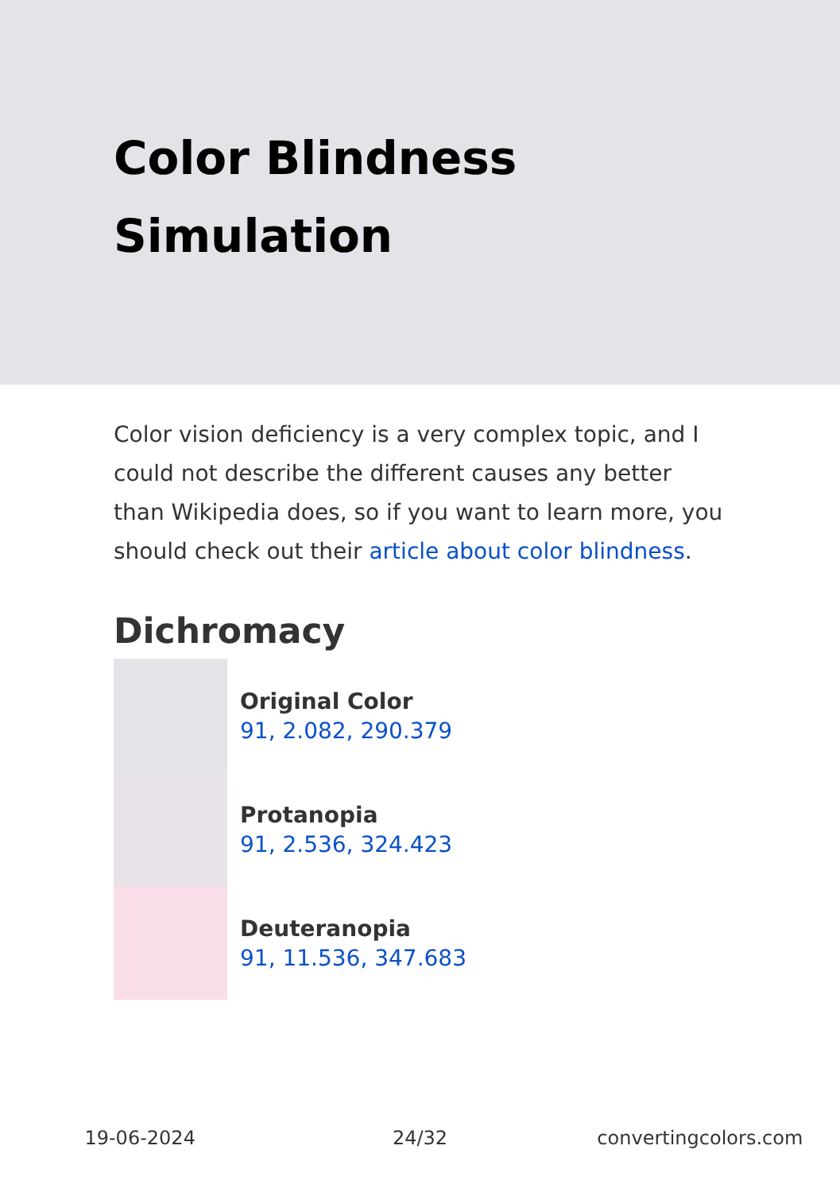Color Blindness Simulation
Color vision deficiency is a very complex topic, and I could not describe the different causes any better than Wikipedia does, so if you want to learn more, you should check out their article about color blindness.
Dichromacy
Original Color
91, 2.082, 290.379
Protanopia
91, 2.536, 324.423
Deuteranopia
91, 11.536, 347.683
19-06-2024 24/32 convertingcolors.com